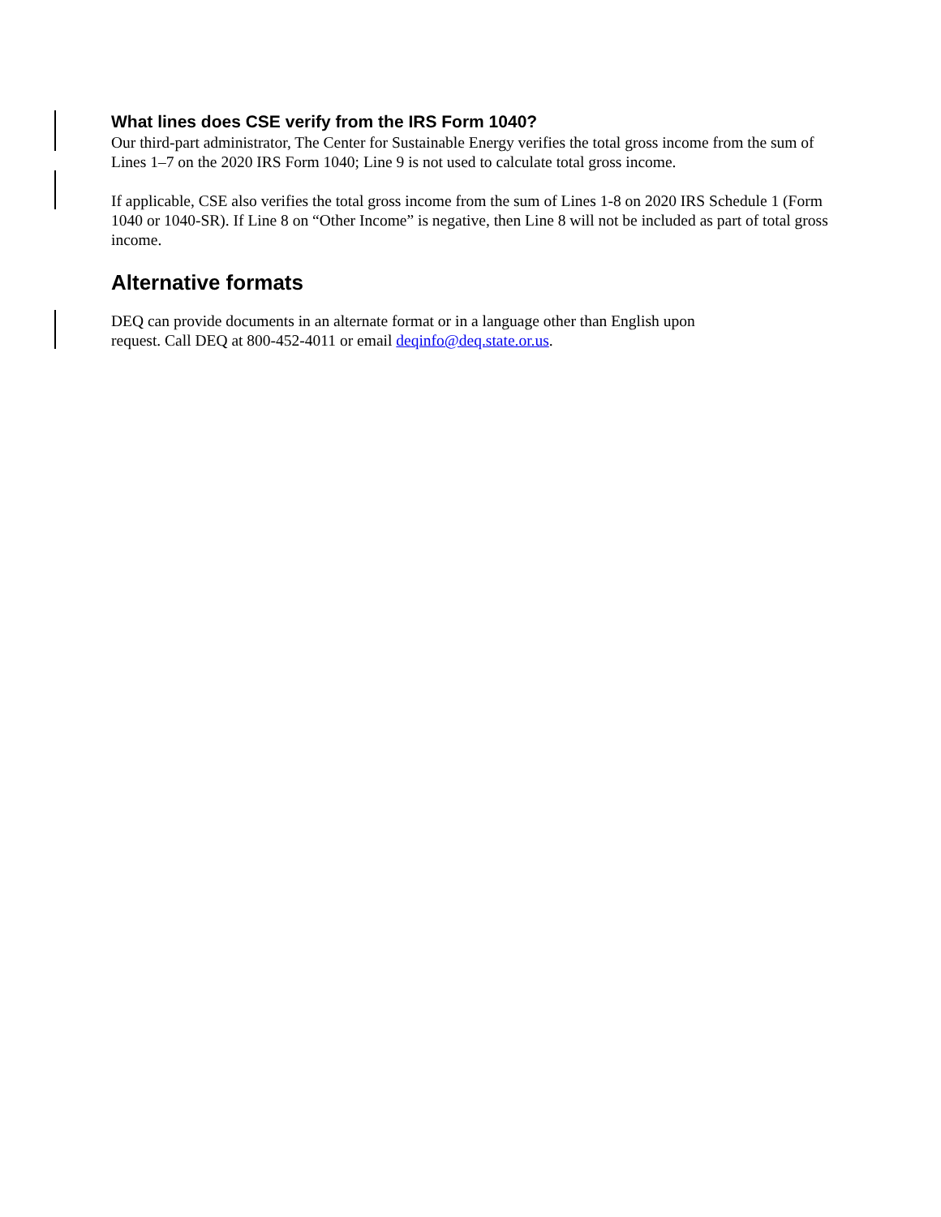What lines does CSE verify from the IRS Form 1040?
Our third-part administrator, The Center for Sustainable Energy verifies the total gross income from the sum of Lines 1–7 on the 2020 IRS Form 1040; Line 9 is not used to calculate total gross income.
If applicable, CSE also verifies the total gross income from the sum of Lines 1-8 on 2020 IRS Schedule 1 (Form 1040 or 1040-SR). If Line 8 on “Other Income” is negative, then Line 8 will not be included as part of total gross income.
Alternative formats
DEQ can provide documents in an alternate format or in a language other than English upon
request. Call DEQ at 800-452-4011 or email deqinfo@deq.state.or.us.